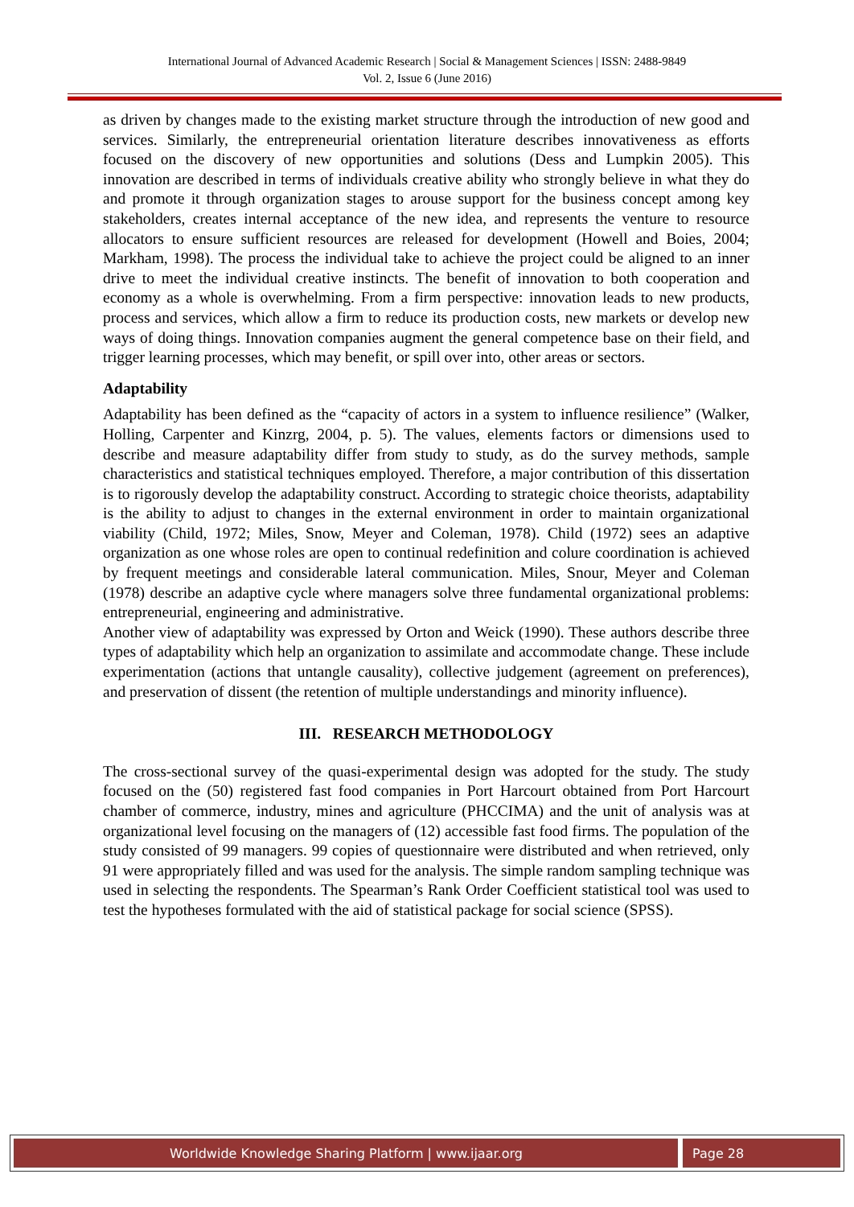International Journal of Advanced Academic Research | Social & Management Sciences | ISSN: 2488-9849
Vol. 2, Issue 6 (June 2016)
as driven by changes made to the existing market structure through the introduction of new good and services. Similarly, the entrepreneurial orientation literature describes innovativeness as efforts focused on the discovery of new opportunities and solutions (Dess and Lumpkin 2005). This innovation are described in terms of individuals creative ability who strongly believe in what they do and promote it through organization stages to arouse support for the business concept among key stakeholders, creates internal acceptance of the new idea, and represents the venture to resource allocators to ensure sufficient resources are released for development (Howell and Boies, 2004; Markham, 1998). The process the individual take to achieve the project could be aligned to an inner drive to meet the individual creative instincts. The benefit of innovation to both cooperation and economy as a whole is overwhelming. From a firm perspective: innovation leads to new products, process and services, which allow a firm to reduce its production costs, new markets or develop new ways of doing things. Innovation companies augment the general competence base on their field, and trigger learning processes, which may benefit, or spill over into, other areas or sectors.
Adaptability
Adaptability has been defined as the “capacity of actors in a system to influence resilience” (Walker, Holling, Carpenter and Kinzrg, 2004, p. 5). The values, elements factors or dimensions used to describe and measure adaptability differ from study to study, as do the survey methods, sample characteristics and statistical techniques employed. Therefore, a major contribution of this dissertation is to rigorously develop the adaptability construct. According to strategic choice theorists, adaptability is the ability to adjust to changes in the external environment in order to maintain organizational viability (Child, 1972; Miles, Snow, Meyer and Coleman, 1978). Child (1972) sees an adaptive organization as one whose roles are open to continual redefinition and colure coordination is achieved by frequent meetings and considerable lateral communication. Miles, Snour, Meyer and Coleman (1978) describe an adaptive cycle where managers solve three fundamental organizational problems: entrepreneurial, engineering and administrative.
Another view of adaptability was expressed by Orton and Weick (1990). These authors describe three types of adaptability which help an organization to assimilate and accommodate change. These include experimentation (actions that untangle causality), collective judgement (agreement on preferences), and preservation of dissent (the retention of multiple understandings and minority influence).
III. RESEARCH METHODOLOGY
The cross-sectional survey of the quasi-experimental design was adopted for the study. The study focused on the (50) registered fast food companies in Port Harcourt obtained from Port Harcourt chamber of commerce, industry, mines and agriculture (PHCCIMA) and the unit of analysis was at organizational level focusing on the managers of (12) accessible fast food firms. The population of the study consisted of 99 managers. 99 copies of questionnaire were distributed and when retrieved, only 91 were appropriately filled and was used for the analysis. The simple random sampling technique was used in selecting the respondents. The Spearman’s Rank Order Coefficient statistical tool was used to test the hypotheses formulated with the aid of statistical package for social science (SPSS).
Worldwide Knowledge Sharing Platform | www.ijaar.org
Page 28